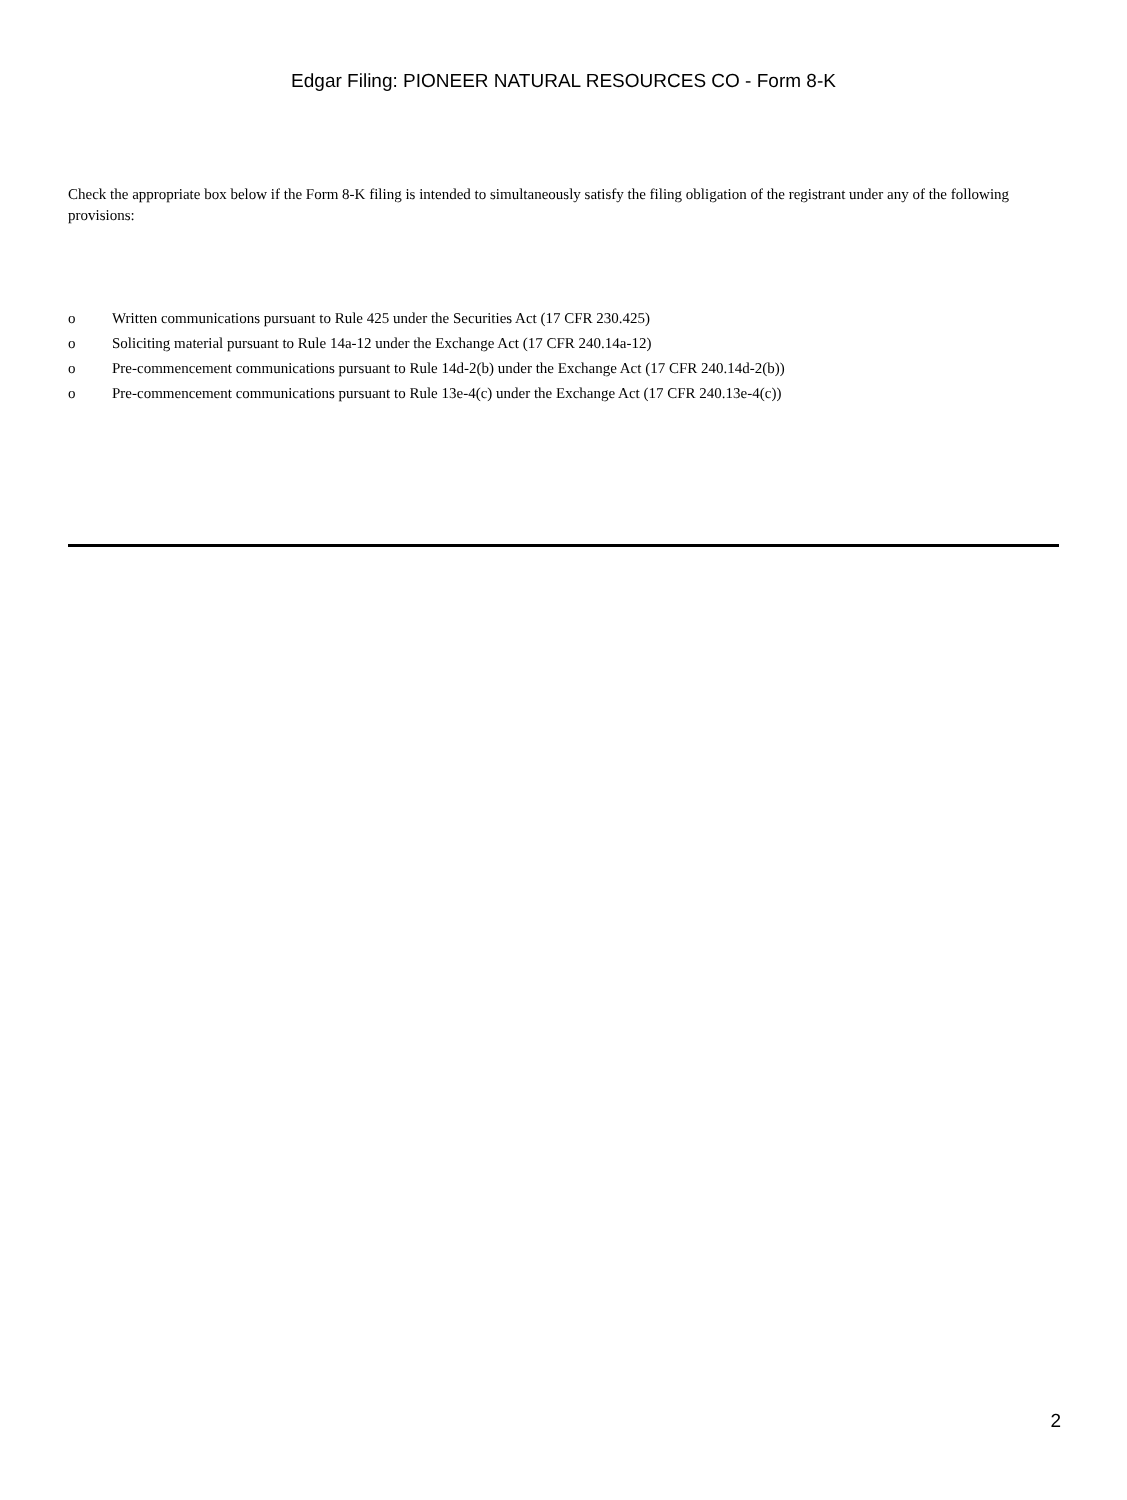Edgar Filing: PIONEER NATURAL RESOURCES CO - Form 8-K
Check the appropriate box below if the Form 8-K filing is intended to simultaneously satisfy the filing obligation of the registrant under any of the following provisions:
o Written communications pursuant to Rule 425 under the Securities Act (17 CFR 230.425)
o Soliciting material pursuant to Rule 14a-12 under the Exchange Act (17 CFR 240.14a-12)
o Pre-commencement communications pursuant to Rule 14d-2(b) under the Exchange Act (17 CFR 240.14d-2(b))
o Pre-commencement communications pursuant to Rule 13e-4(c) under the Exchange Act (17 CFR 240.13e-4(c))
2